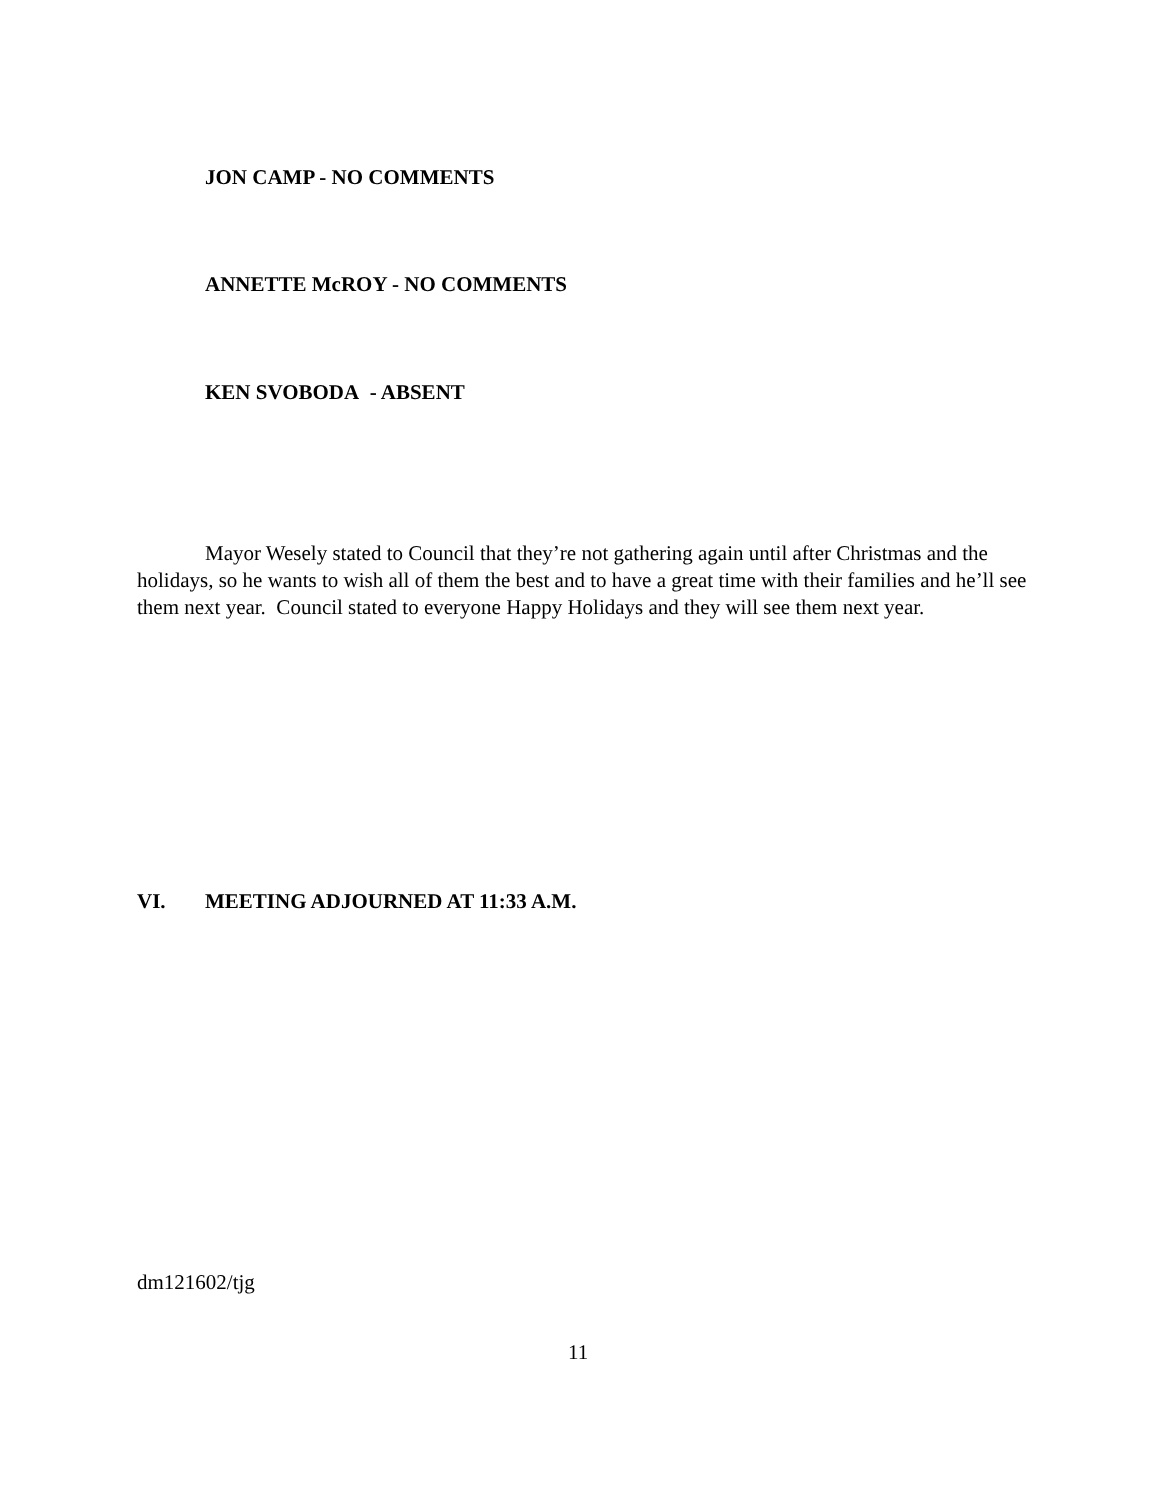JON CAMP - NO COMMENTS
ANNETTE McROY - NO COMMENTS
KEN SVOBODA - ABSENT
Mayor Wesely stated to Council that they’re not gathering again until after Christmas and the holidays, so he wants to wish all of them the best and to have a great time with their families and he’ll see them next year. Council stated to everyone Happy Holidays and they will see them next year.
VI. MEETING ADJOURNED AT 11:33 A.M.
dm121602/tjg
11